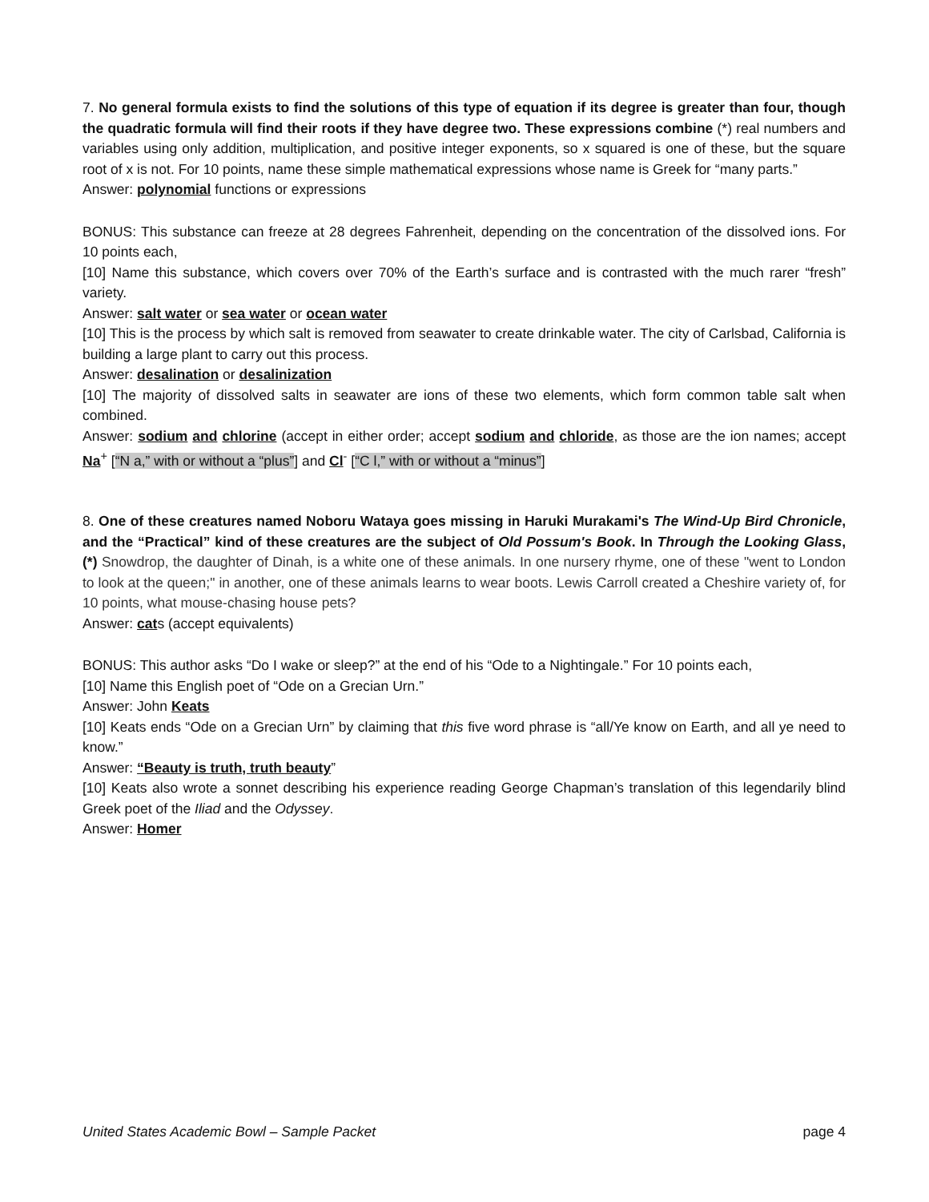7. No general formula exists to find the solutions of this type of equation if its degree is greater than four, though the quadratic formula will find their roots if they have degree two. These expressions combine (*) real numbers and variables using only addition, multiplication, and positive integer exponents, so x squared is one of these, but the square root of x is not. For 10 points, name these simple mathematical expressions whose name is Greek for “many parts.”
Answer: polynomial functions or expressions
BONUS: This substance can freeze at 28 degrees Fahrenheit, depending on the concentration of the dissolved ions. For 10 points each,
[10] Name this substance, which covers over 70% of the Earth’s surface and is contrasted with the much rarer “fresh” variety.
Answer: salt water or sea water or ocean water
[10] This is the process by which salt is removed from seawater to create drinkable water. The city of Carlsbad, California is building a large plant to carry out this process.
Answer: desalination or desalinization
[10] The majority of dissolved salts in seawater are ions of these two elements, which form common table salt when combined.
Answer: sodium and chlorine (accept in either order; accept sodium and chloride, as those are the ion names; accept Na<sup>+</sup> [“N a,” with or without a “plus”] and Cl<sup>-</sup> [“C l,” with or without a “minus”]
8. One of these creatures named Noboru Wataya goes missing in Haruki Murakami's The Wind-Up Bird Chronicle, and the “Practical” kind of these creatures are the subject of Old Possum's Book. In Through the Looking Glass, (*) Snowdrop, the daughter of Dinah, is a white one of these animals. In one nursery rhyme, one of these "went to London to look at the queen;" in another, one of these animals learns to wear boots. Lewis Carroll created a Cheshire variety of, for 10 points, what mouse-chasing house pets?
Answer: cats (accept equivalents)
BONUS: This author asks “Do I wake or sleep?” at the end of his “Ode to a Nightingale.” For 10 points each,
[10] Name this English poet of “Ode on a Grecian Urn.”
Answer: John Keats
[10] Keats ends “Ode on a Grecian Urn” by claiming that this five word phrase is “all/Ye know on Earth, and all ye need to know.”
Answer: “Beauty is truth, truth beauty”
[10] Keats also wrote a sonnet describing his experience reading George Chapman’s translation of this legendarily blind Greek poet of the Iliad and the Odyssey.
Answer: Homer
United States Academic Bowl – Sample Packet page 4